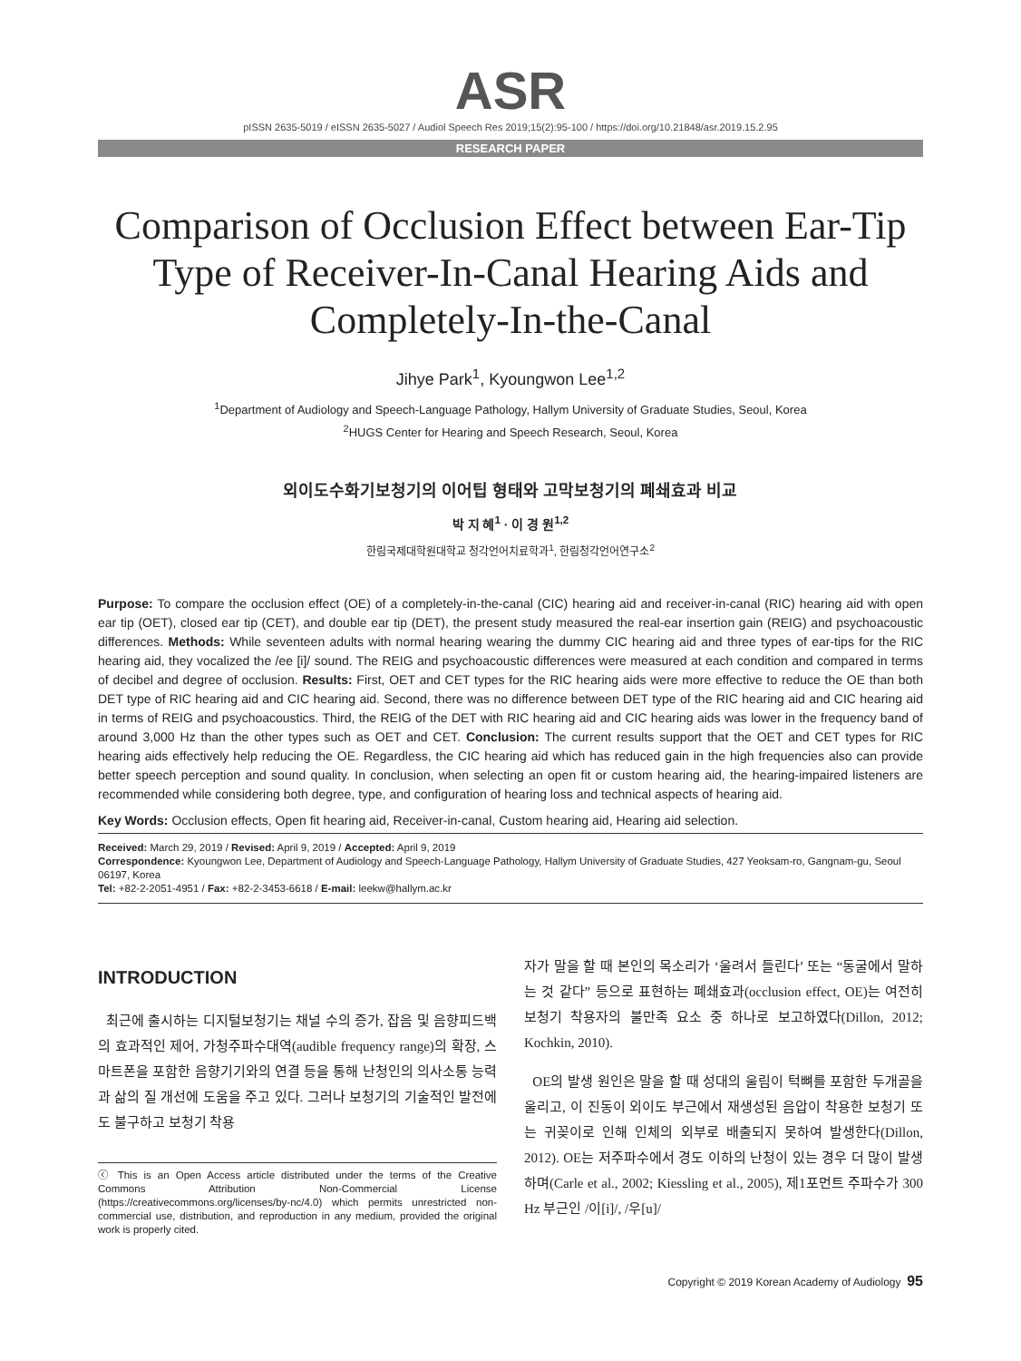ASR
pISSN 2635-5019 / eISSN 2635-5027 / Audiol Speech Res 2019;15(2):95-100 / https://doi.org/10.21848/asr.2019.15.2.95
RESEARCH PAPER
Comparison of Occlusion Effect between Ear-Tip Type of Receiver-In-Canal Hearing Aids and Completely-In-the-Canal
Jihye Park<sup>1</sup>, Kyoungwon Lee<sup>1,2</sup>
<sup>1</sup> Department of Audiology and Speech-Language Pathology, Hallym University of Graduate Studies, Seoul, Korea
<sup>2</sup>HUGS Center for Hearing and Speech Research, Seoul, Korea
외이도수화기보청기의 이어팁 형태와 고막보청기의 폐쇄효과 비교
박 지 혜<sup>1</sup> · 이 경 원<sup>1,2</sup>
한림국제대학원대학교 청각언어치료학과<sup>1</sup>, 한림청각언어연구소<sup>2</sup>
Purpose: To compare the occlusion effect (OE) of a completely-in-the-canal (CIC) hearing aid and receiver-in-canal (RIC) hearing aid with open ear tip (OET), closed ear tip (CET), and double ear tip (DET), the present study measured the real-ear insertion gain (REIG) and psychoacoustic differences. Methods: While seventeen adults with normal hearing wearing the dummy CIC hearing aid and three types of ear-tips for the RIC hearing aid, they vocalized the /ee [i]/ sound. The REIG and psychoacoustic differences were measured at each condition and compared in terms of decibel and degree of occlusion. Results: First, OET and CET types for the RIC hearing aids were more effective to reduce the OE than both DET type of RIC hearing aid and CIC hearing aid. Second, there was no difference between DET type of the RIC hearing aid and CIC hearing aid in terms of REIG and psychoacoustics. Third, the REIG of the DET with RIC hearing aid and CIC hearing aids was lower in the frequency band of around 3,000 Hz than the other types such as OET and CET. Conclusion: The current results support that the OET and CET types for RIC hearing aids effectively help reducing the OE. Regardless, the CIC hearing aid which has reduced gain in the high frequencies also can provide better speech perception and sound quality. In conclusion, when selecting an open fit or custom hearing aid, the hearing-impaired listeners are recommended while considering both degree, type, and configuration of hearing loss and technical aspects of hearing aid.
Key Words: Occlusion effects, Open fit hearing aid, Receiver-in-canal, Custom hearing aid, Hearing aid selection.
Received: March 29, 2019 / Revised: April 9, 2019 / Accepted: April 9, 2019
Correspondence: Kyoungwon Lee, Department of Audiology and Speech-Language Pathology, Hallym University of Graduate Studies, 427 Yeoksam-ro, Gangnam-gu, Seoul 06197, Korea
Tel: +82-2-2051-4951 / Fax: +82-2-3453-6618 / E-mail: leekw@hallym.ac.kr
INTRODUCTION
최근에 출시하는 디지털보청기는 채널 수의 증가, 잡음 및 음향피드백의 효과적인 제어, 가청주파수대역(audible frequency range)의 확장, 스마트폰을 포함한 음향기기와의 연결 등을 통해 난청인의 의사소통 능력과 삶의 질 개선에 도움을 주고 있다. 그러나 보청기의 기술적인 발전에도 불구하고 보청기 착용
ⓒ This is an Open Access article distributed under the terms of the Creative Commons Attribution Non-Commercial License (https://creativecommons.org/licenses/by-nc/4.0) which permits unrestricted non-commercial use, distribution, and reproduction in any medium, provided the original work is properly cited.
자가 말을 할 때 본인의 목소리가 ‘울려서 들린다’ 또는 “동굴에서 말하는 것 같다” 등으로 표현하는 폐쇄효과(occlusion effect, OE)는 여전히 보청기 착용자의 불만족 요소 중 하나로 보고하였다(Dillon, 2012; Kochkin, 2010).
OE의 발생 원인은 말을 할 때 성대의 울림이 턱뼈를 포함한 두개골을 울리고, 이 진동이 외이도 부근에서 재생성된 음압이 착용한 보청기 또는 귀꽂이로 인해 인체의 외부로 배출되지 못하여 발생한다(Dillon, 2012). OE는 저주파수에서 경도 이하의 난청이 있는 경우 더 많이 발생하며(Carle et al., 2002; Kiessling et al., 2005), 제1포먼트 주파수가 300 Hz 부근인 /이[i]/, /우[u]/
Copyright © 2019 Korean Academy of Audiology 95